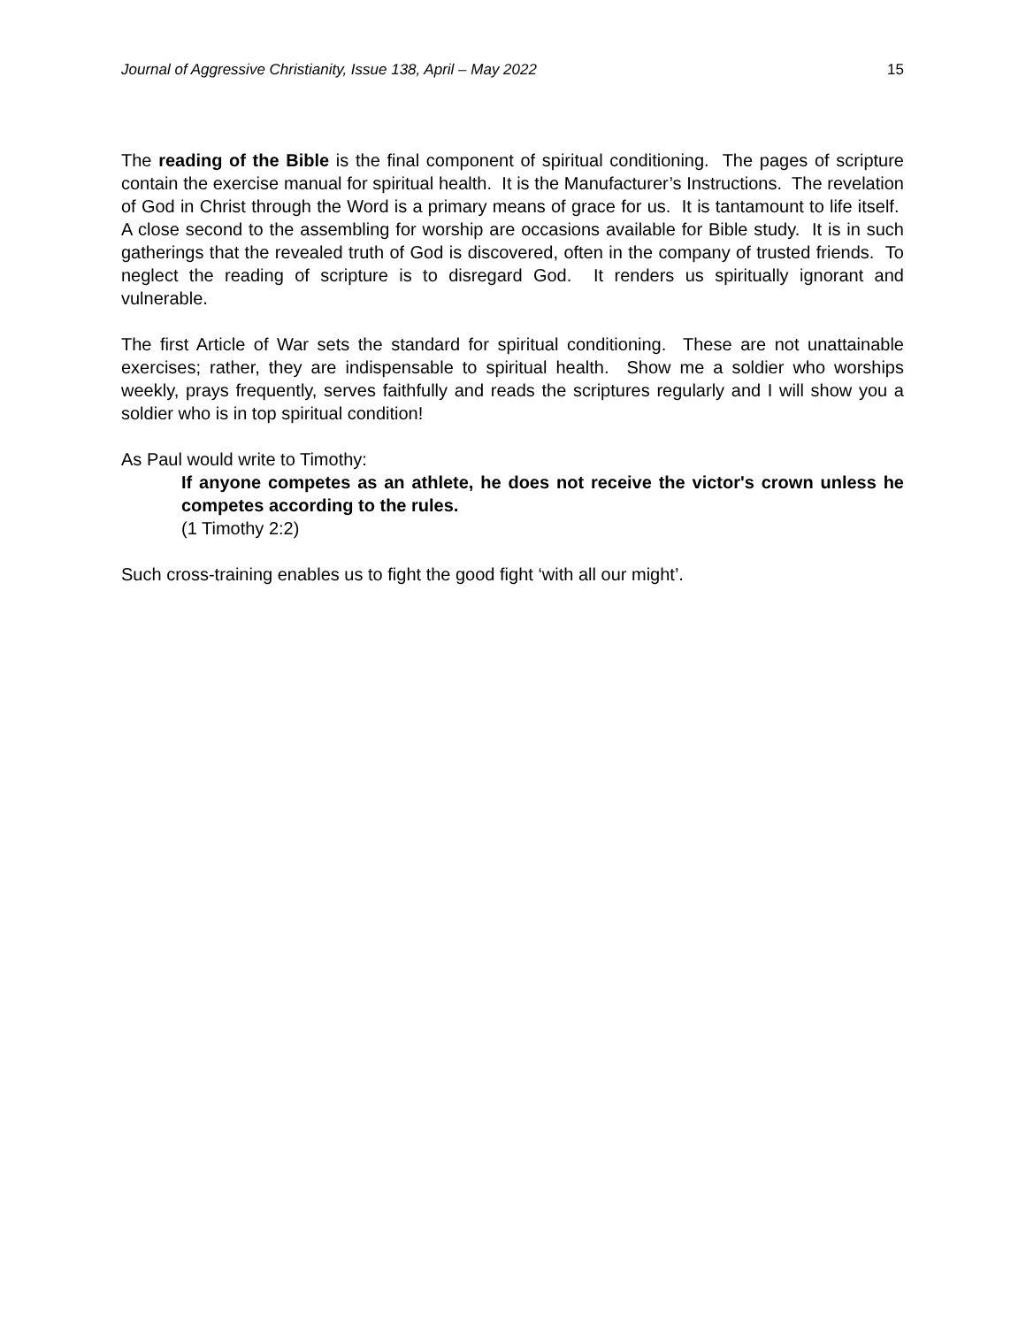Journal of Aggressive Christianity, Issue 138, April – May 2022 15
The reading of the Bible is the final component of spiritual conditioning. The pages of scripture contain the exercise manual for spiritual health. It is the Manufacturer’s Instructions. The revelation of God in Christ through the Word is a primary means of grace for us. It is tantamount to life itself. A close second to the assembling for worship are occasions available for Bible study. It is in such gatherings that the revealed truth of God is discovered, often in the company of trusted friends. To neglect the reading of scripture is to disregard God. It renders us spiritually ignorant and vulnerable.
The first Article of War sets the standard for spiritual conditioning. These are not unattainable exercises; rather, they are indispensable to spiritual health. Show me a soldier who worships weekly, prays frequently, serves faithfully and reads the scriptures regularly and I will show you a soldier who is in top spiritual condition!
As Paul would write to Timothy:
If anyone competes as an athlete, he does not receive the victor's crown unless he competes according to the rules.
(1 Timothy 2:2)
Such cross-training enables us to fight the good fight ‘with all our might’.